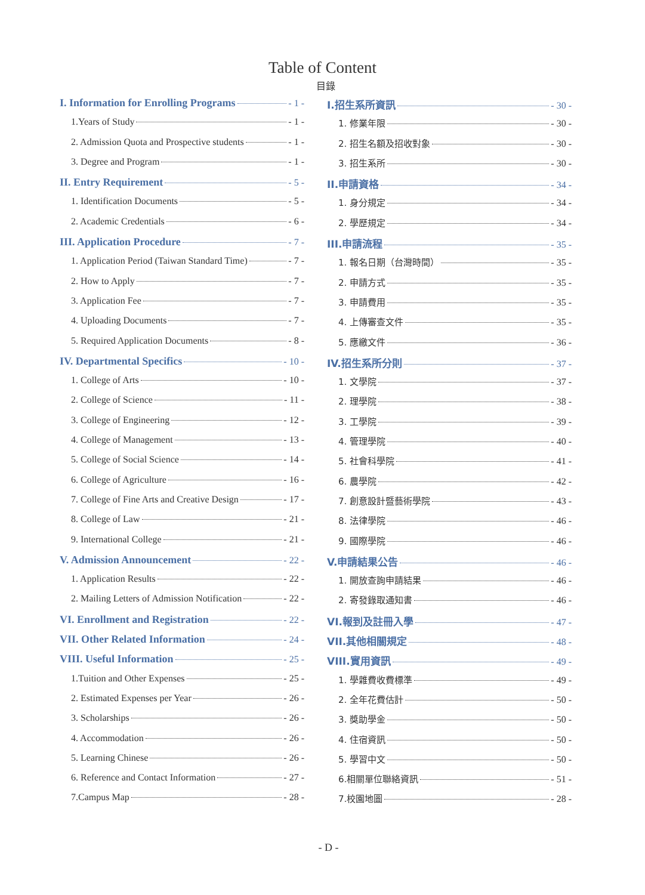Table of Content
目錄
I. Information for Enrolling Programs - 1 -
1.Years of Study - 1 -
2. Admission Quota and Prospective students - 1 -
3. Degree and Program - 1 -
II. Entry Requirement - 5 -
1. Identification Documents - 5 -
2. Academic Credentials - 6 -
III. Application Procedure - 7 -
1. Application Period (Taiwan Standard Time) - 7 -
2. How to Apply - 7 -
3. Application Fee - 7 -
4. Uploading Documents - 7 -
5. Required Application Documents - 8 -
IV. Departmental Specifics - 10 -
1. College of Arts - 10 -
2. College of Science - 11 -
3. College of Engineering - 12 -
4. College of Management - 13 -
5. College of Social Science - 14 -
6. College of Agriculture - 16 -
7. College of Fine Arts and Creative Design - 17 -
8. College of Law - 21 -
9. International College - 21 -
V. Admission Announcement - 22 -
1. Application Results - 22 -
2. Mailing Letters of Admission Notification - 22 -
VI. Enrollment and Registration - 22 -
VII. Other Related Information - 24 -
VIII. Useful Information - 25 -
1.Tuition and Other Expenses - 25 -
2. Estimated Expenses per Year - 26 -
3. Scholarships - 26 -
4. Accommodation - 26 -
5. Learning Chinese - 26 -
6. Reference and Contact Information - 27 -
7.Campus Map - 28 -
I.招生系所資訊 - 30 -
1. 修業年限 - 30 -
2. 招生名額及招收對象 - 30 -
3. 招生系所 - 30 -
II.申請資格 - 34 -
1. 身分規定 - 34 -
2. 學歷規定 - 34 -
III.申請流程 - 35 -
1. 報名日期（台灣時間） - 35 -
2. 申請方式 - 35 -
3. 申請費用 - 35 -
4. 上傳審查文件 - 35 -
5. 應繳文件 - 36 -
IV.招生系所分則 - 37 -
1. 文學院 - 37 -
2. 理學院 - 38 -
3. 工學院 - 39 -
4. 管理學院 - 40 -
5. 社會科學院 - 41 -
6. 農學院 - 42 -
7. 創意設計暨藝術學院 - 43 -
8. 法律學院 - 46 -
9. 國際學院 - 46 -
V.申請結果公告 - 46 -
1. 開放查詢申請結果 - 46 -
2. 寄發錄取通知書 - 46 -
VI.報到及註冊入學 - 47 -
VII.其他相關規定 - 48 -
VIII.實用資訊 - 49 -
1. 學雜費收費標準 - 49 -
2. 全年花費估計 - 50 -
3. 獎助學金 - 50 -
4. 住宿資訊 - 50 -
5. 學習中文 - 50 -
6.相關單位聯絡資訊 - 51 -
7.校園地圖 - 28 -
- D -